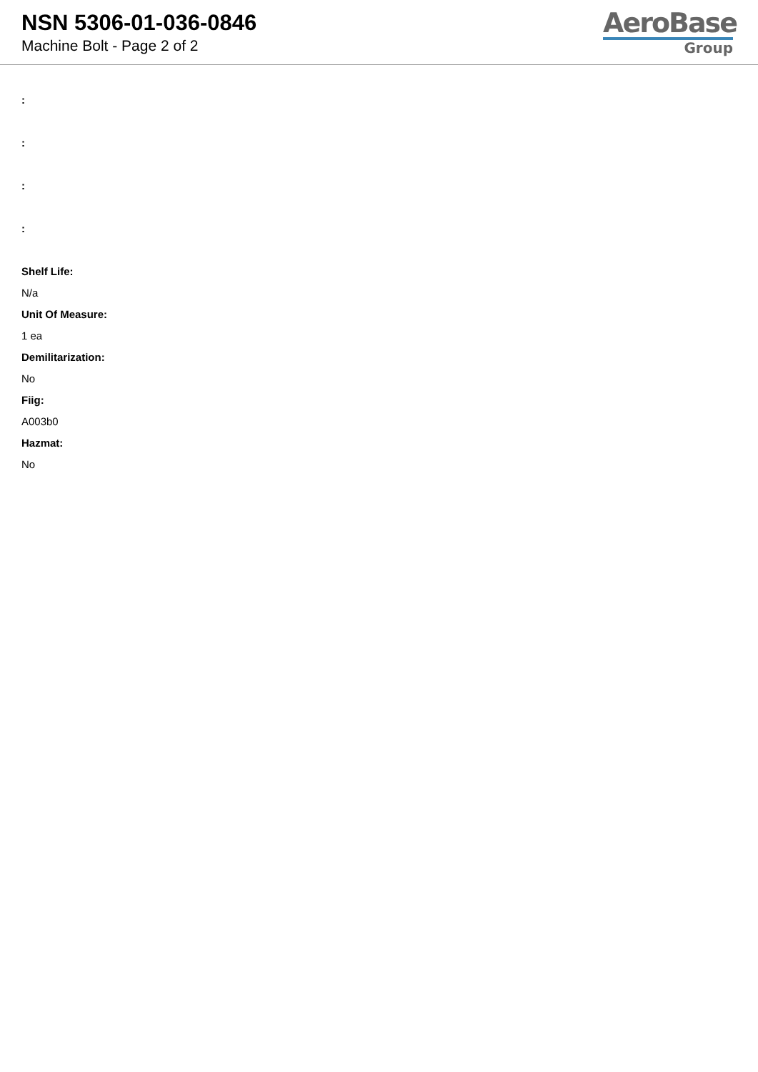NSN 5306-01-036-0846
Machine Bolt - Page 2 of 2
AeroBase
Group
:
:
:
:
Shelf Life:
N/a
Unit Of Measure:
1 ea
Demilitarization:
No
Fiig:
A003b0
Hazmat:
No